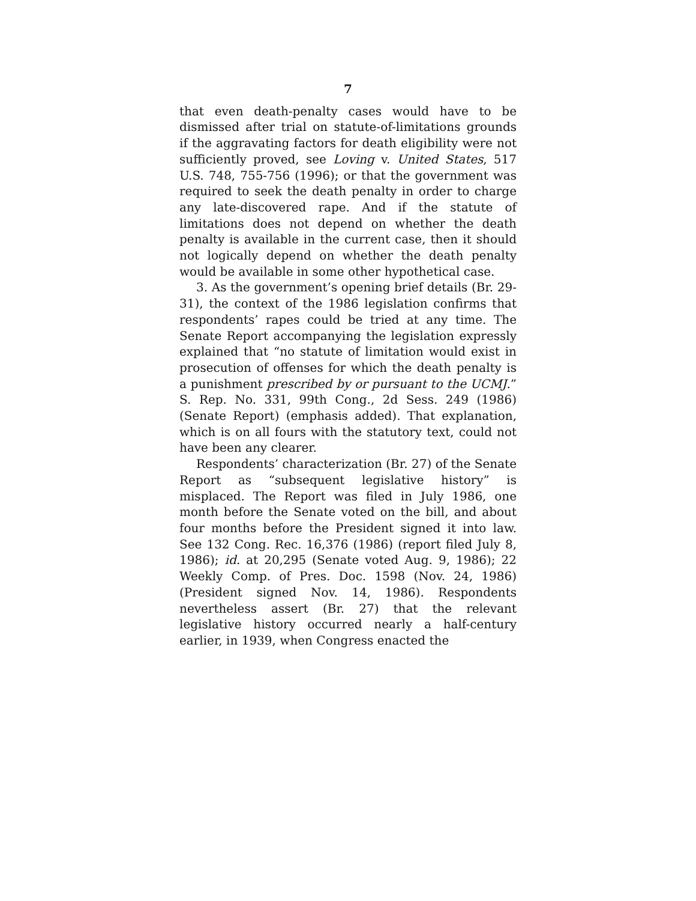7
that even death-penalty cases would have to be dismissed after trial on statute-of-limitations grounds if the aggravating factors for death eligibility were not sufficiently proved, see Loving v. United States, 517 U.S. 748, 755-756 (1996); or that the government was required to seek the death penalty in order to charge any late-discovered rape. And if the statute of limitations does not depend on whether the death penalty is available in the current case, then it should not logically depend on whether the death penalty would be available in some other hypothetical case.
3. As the government’s opening brief details (Br. 29-31), the context of the 1986 legislation confirms that respondents’ rapes could be tried at any time. The Senate Report accompanying the legislation expressly explained that “no statute of limitation would exist in prosecution of offenses for which the death penalty is a punishment prescribed by or pursuant to the UCMJ.” S. Rep. No. 331, 99th Cong., 2d Sess. 249 (1986) (Senate Report) (emphasis added). That explanation, which is on all fours with the statutory text, could not have been any clearer.
Respondents’ characterization (Br. 27) of the Senate Report as “subsequent legislative history” is misplaced. The Report was filed in July 1986, one month before the Senate voted on the bill, and about four months before the President signed it into law. See 132 Cong. Rec. 16,376 (1986) (report filed July 8, 1986); id. at 20,295 (Senate voted Aug. 9, 1986); 22 Weekly Comp. of Pres. Doc. 1598 (Nov. 24, 1986) (President signed Nov. 14, 1986). Respondents nevertheless assert (Br. 27) that the relevant legislative history occurred nearly a half-century earlier, in 1939, when Congress enacted the